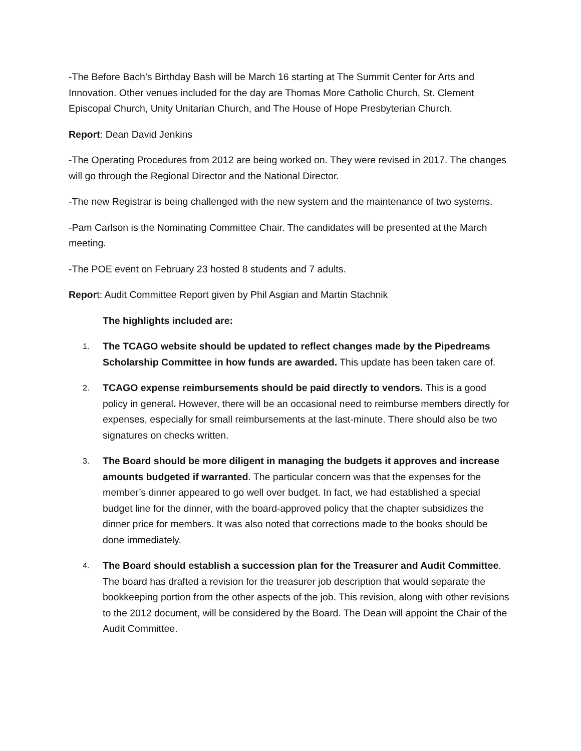-The Before Bach’s Birthday Bash will be March 16 starting at The Summit Center for Arts and Innovation. Other venues included for the day are Thomas More Catholic Church, St. Clement Episcopal Church, Unity Unitarian Church, and The House of Hope Presbyterian Church.
Report: Dean David Jenkins
-The Operating Procedures from 2012 are being worked on. They were revised in 2017. The changes will go through the Regional Director and the National Director.
-The new Registrar is being challenged with the new system and the maintenance of two systems.
-Pam Carlson is the Nominating Committee Chair. The candidates will be presented at the March meeting.
-The POE event on February 23 hosted 8 students and 7 adults.
Report: Audit Committee Report given by Phil Asgian and Martin Stachnik
The highlights included are:
1.
The TCAGO website should be updated to reflect changes made by the Pipedreams Scholarship Committee in how funds are awarded. This update has been taken care of.
2.
TCAGO expense reimbursements should be paid directly to vendors. This is a good policy in general. However, there will be an occasional need to reimburse members directly for expenses, especially for small reimbursements at the last-minute. There should also be two signatures on checks written.
3.
The Board should be more diligent in managing the budgets it approves and increase amounts budgeted if warranted. The particular concern was that the expenses for the member’s dinner appeared to go well over budget. In fact, we had established a special budget line for the dinner, with the board-approved policy that the chapter subsidizes the dinner price for members. It was also noted that corrections made to the books should be done immediately.
4.
The Board should establish a succession plan for the Treasurer and Audit Committee. The board has drafted a revision for the treasurer job description that would separate the bookkeeping portion from the other aspects of the job. This revision, along with other revisions to the 2012 document, will be considered by the Board. The Dean will appoint the Chair of the Audit Committee.